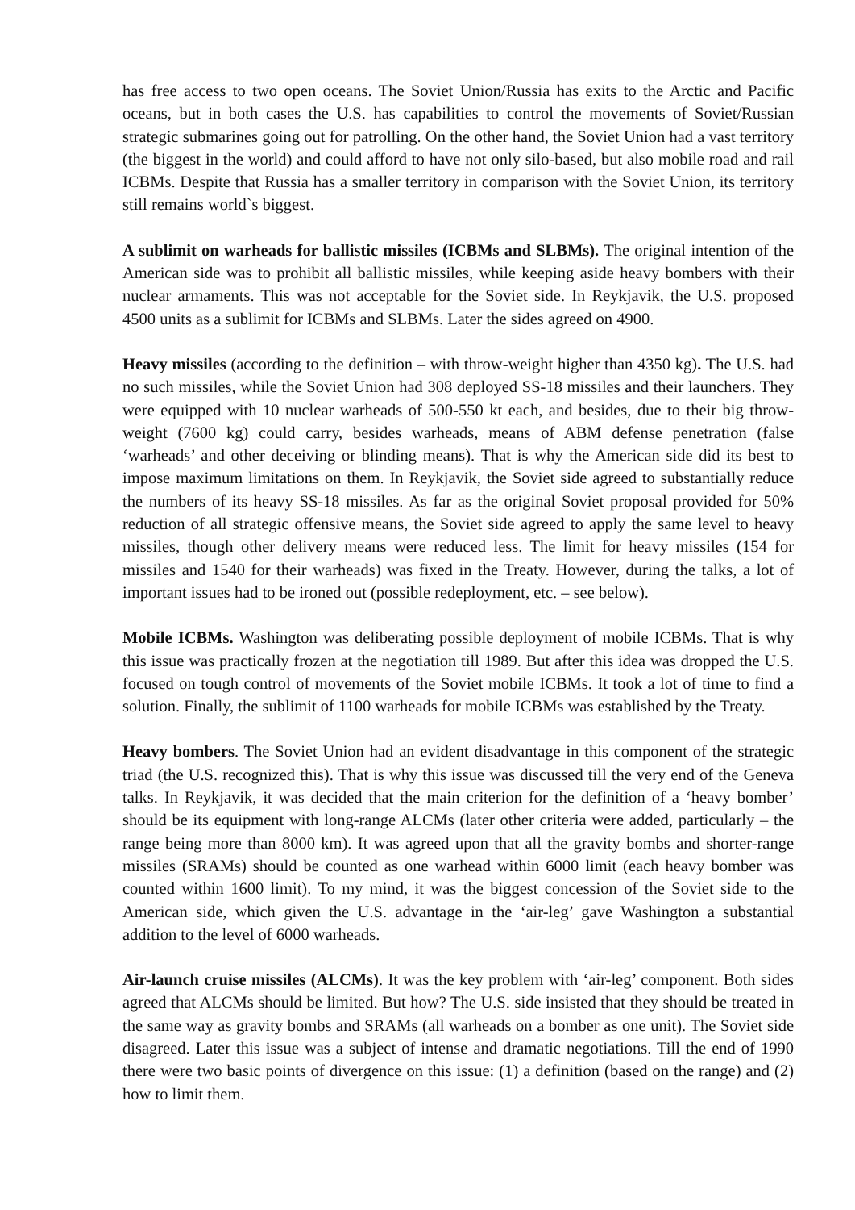has free access to two open oceans. The Soviet Union/Russia has exits to the Arctic and Pacific oceans, but in both cases the U.S. has capabilities to control the movements of Soviet/Russian strategic submarines going out for patrolling. On the other hand, the Soviet Union had a vast territory (the biggest in the world) and could afford to have not only silo-based, but also mobile road and rail ICBMs. Despite that Russia has a smaller territory in comparison with the Soviet Union, its territory still remains world`s biggest.
A sublimit on warheads for ballistic missiles (ICBMs and SLBMs). The original intention of the American side was to prohibit all ballistic missiles, while keeping aside heavy bombers with their nuclear armaments. This was not acceptable for the Soviet side. In Reykjavik, the U.S. proposed 4500 units as a sublimit for ICBMs and SLBMs. Later the sides agreed on 4900.
Heavy missiles (according to the definition – with throw-weight higher than 4350 kg). The U.S. had no such missiles, while the Soviet Union had 308 deployed SS-18 missiles and their launchers. They were equipped with 10 nuclear warheads of 500-550 kt each, and besides, due to their big throw-weight (7600 kg) could carry, besides warheads, means of ABM defense penetration (false ‘warheads’ and other deceiving or blinding means). That is why the American side did its best to impose maximum limitations on them. In Reykjavik, the Soviet side agreed to substantially reduce the numbers of its heavy SS-18 missiles. As far as the original Soviet proposal provided for 50% reduction of all strategic offensive means, the Soviet side agreed to apply the same level to heavy missiles, though other delivery means were reduced less. The limit for heavy missiles (154 for missiles and 1540 for their warheads) was fixed in the Treaty. However, during the talks, a lot of important issues had to be ironed out (possible redeployment, etc. – see below).
Mobile ICBMs. Washington was deliberating possible deployment of mobile ICBMs. That is why this issue was practically frozen at the negotiation till 1989. But after this idea was dropped the U.S. focused on tough control of movements of the Soviet mobile ICBMs. It took a lot of time to find a solution. Finally, the sublimit of 1100 warheads for mobile ICBMs was established by the Treaty.
Heavy bombers. The Soviet Union had an evident disadvantage in this component of the strategic triad (the U.S. recognized this). That is why this issue was discussed till the very end of the Geneva talks. In Reykjavik, it was decided that the main criterion for the definition of a ‘heavy bomber’ should be its equipment with long-range ALCMs (later other criteria were added, particularly – the range being more than 8000 km). It was agreed upon that all the gravity bombs and shorter-range missiles (SRAMs) should be counted as one warhead within 6000 limit (each heavy bomber was counted within 1600 limit). To my mind, it was the biggest concession of the Soviet side to the American side, which given the U.S. advantage in the ‘air-leg’ gave Washington a substantial addition to the level of 6000 warheads.
Air-launch cruise missiles (ALCMs). It was the key problem with ‘air-leg’ component. Both sides agreed that ALCMs should be limited. But how? The U.S. side insisted that they should be treated in the same way as gravity bombs and SRAMs (all warheads on a bomber as one unit). The Soviet side disagreed. Later this issue was a subject of intense and dramatic negotiations. Till the end of 1990 there were two basic points of divergence on this issue: (1) a definition (based on the range) and (2) how to limit them.